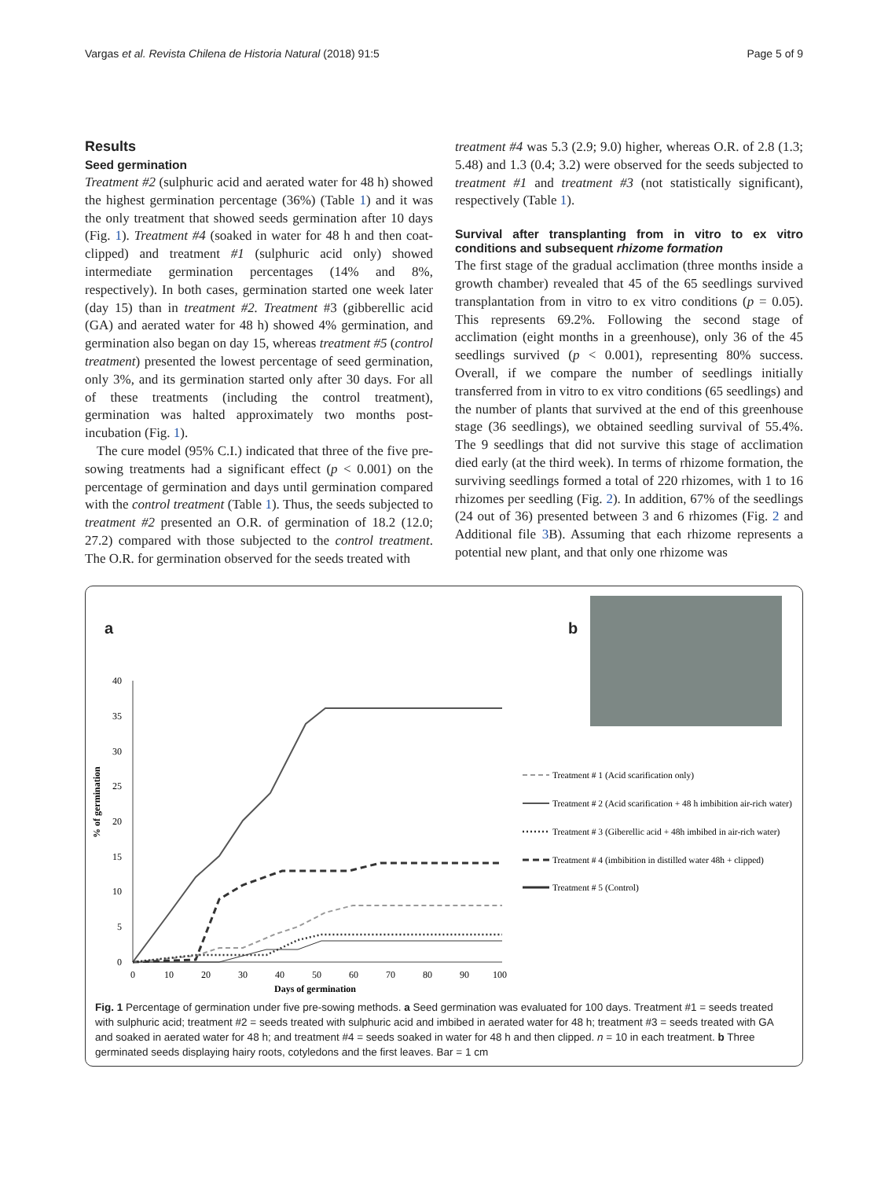Vargas et al. Revista Chilena de Historia Natural (2018) 91:5 Page 5 of 9
Results
Seed germination
Treatment #2 (sulphuric acid and aerated water for 48 h) showed the highest germination percentage (36%) (Table 1) and it was the only treatment that showed seeds germination after 10 days (Fig. 1). Treatment #4 (soaked in water for 48 h and then coat-clipped) and treatment #1 (sulphuric acid only) showed intermediate germination percentages (14% and 8%, respectively). In both cases, germination started one week later (day 15) than in treatment #2. Treatment #3 (gibberellic acid (GA) and aerated water for 48 h) showed 4% germination, and germination also began on day 15, whereas treatment #5 (control treatment) presented the lowest percentage of seed germination, only 3%, and its germination started only after 30 days. For all of these treatments (including the control treatment), germination was halted approximately two months post-incubation (Fig. 1).
The cure model (95% C.I.) indicated that three of the five pre-sowing treatments had a significant effect (p < 0.001) on the percentage of germination and days until germination compared with the control treatment (Table 1). Thus, the seeds subjected to treatment #2 presented an O.R. of germination of 18.2 (12.0; 27.2) compared with those subjected to the control treatment. The O.R. for germination observed for the seeds treated with
treatment #4 was 5.3 (2.9; 9.0) higher, whereas O.R. of 2.8 (1.3; 5.48) and 1.3 (0.4; 3.2) were observed for the seeds subjected to treatment #1 and treatment #3 (not statistically significant), respectively (Table 1).
Survival after transplanting from in vitro to ex vitro conditions and subsequent rhizome formation
The first stage of the gradual acclimation (three months inside a growth chamber) revealed that 45 of the 65 seedlings survived transplantation from in vitro to ex vitro conditions (p = 0.05). This represents 69.2%. Following the second stage of acclimation (eight months in a greenhouse), only 36 of the 45 seedlings survived (p < 0.001), representing 80% success. Overall, if we compare the number of seedlings initially transferred from in vitro to ex vitro conditions (65 seedlings) and the number of plants that survived at the end of this greenhouse stage (36 seedlings), we obtained seedling survival of 55.4%. The 9 seedlings that did not survive this stage of acclimation died early (at the third week). In terms of rhizome formation, the surviving seedlings formed a total of 220 rhizomes, with 1 to 16 rhizomes per seedling (Fig. 2). In addition, 67% of the seedlings (24 out of 36) presented between 3 and 6 rhizomes (Fig. 2 and Additional file 3 B). Assuming that each rhizome represents a potential new plant, and that only one rhizome was
a b
% of germination
40
35
30
25
20
15
10
5
0
0
10
20
30
40
50
60
70
80
90
100
Days of germination
Treatment # 1 (Acid scarification only)
Treatment # 2 (Acid scarification + 48 h imbibition air-rich water)
Treatment # 3 (Giberellic acid + 48h imbibed in air-rich water)
Treatment # 4 (imbibition in distilled water 48h + clipped)
Treatment # 5 (Control)
Fig. 1 Percentage of germination under five pre-sowing methods. a Seed germination was evaluated for 100 days. Treatment #1 = seeds treated with sulphuric acid; treatment #2 = seeds treated with sulphuric acid and imbibed in aerated water for 48 h; treatment #3 = seeds treated with GA and soaked in aerated water for 48 h; and treatment #4 = seeds soaked in water for 48 h and then clipped. n = 10 in each treatment. b Three germinated seeds displaying hairy roots, cotyledons and the first leaves. Bar = 1 cm